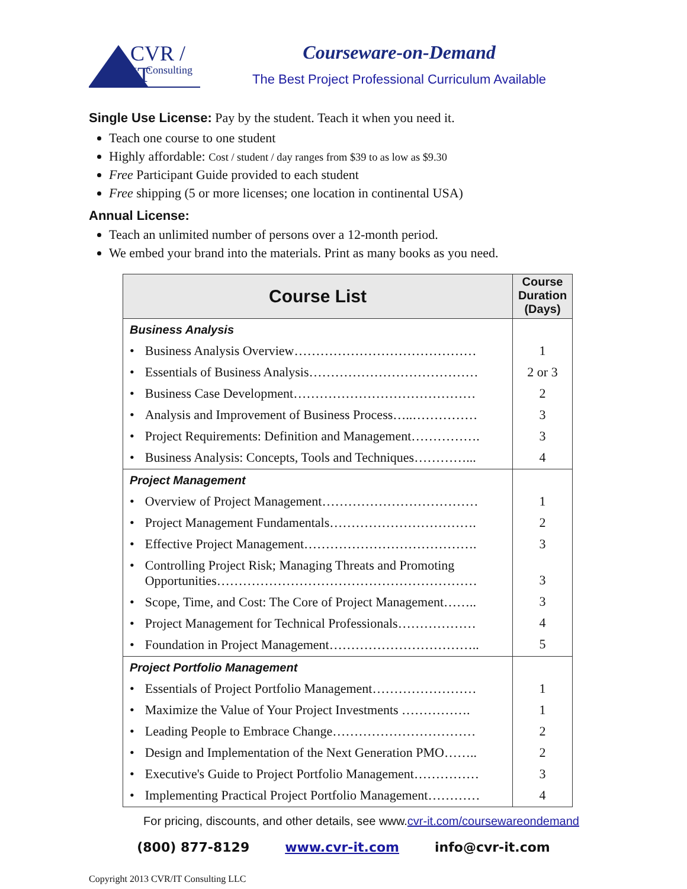CVR / IT
Consulting
Courseware-on-Demand
The Best Project Professional Curriculum Available
Single Use License: Pay by the student. Teach it when you need it.
Teach one course to one student
Highly affordable: Cost / student / day ranges from $39 to as low as $9.30
Free Participant Guide provided to each student
Free shipping (5 or more licenses; one location in continental USA)
Annual License:
Teach an unlimited number of persons over a 12-month period.
We embed your brand into the materials. Print as many books as you need.
| Course List | Course Duration (Days) |
| --- | --- |
| Business Analysis • Business Analysis Overview…………………………………… • Essentials of Business Analysis………………………………… • Business Case Development…………………………………… • Analysis and Improvement of Business Process…..…………… • Project Requirements: Definition and Management……………. • Business Analysis: Concepts, Tools and Techniques…………... | 1 2 or 3 2 3 3 4 |
| Project Management • Overview of Project Management……………………………… • Project Management Fundamentals……………………………. • Effective Project Management…………………………………. • Controlling Project Risk; Managing Threats and Promoting Opportunities…………………………………………………… • Scope, Time, and Cost: The Core of Project Management…….. • Project Management for Technical Professionals……………… • Foundation in Project Management…………………………….. | 1 2 3 3 3 4 5 |
| Project Portfolio Management • Essentials of Project Portfolio Management…………………… • Maximize the Value of Your Project Investments ……………. • Leading People to Embrace Change…………………………… • Design and Implementation of the Next Generation PMO…….. • Executive's Guide to Project Portfolio Management…………… • Implementing Practical Project Portfolio Management………… | 1 1 2 2 3 4 |
For pricing, discounts, and other details, see www.cvr-it.com/coursewareondemand
(800) 877-8129 www.cvr-it.com info@cvr-it.com
Copyright 2013 CVR/IT Consulting LLC